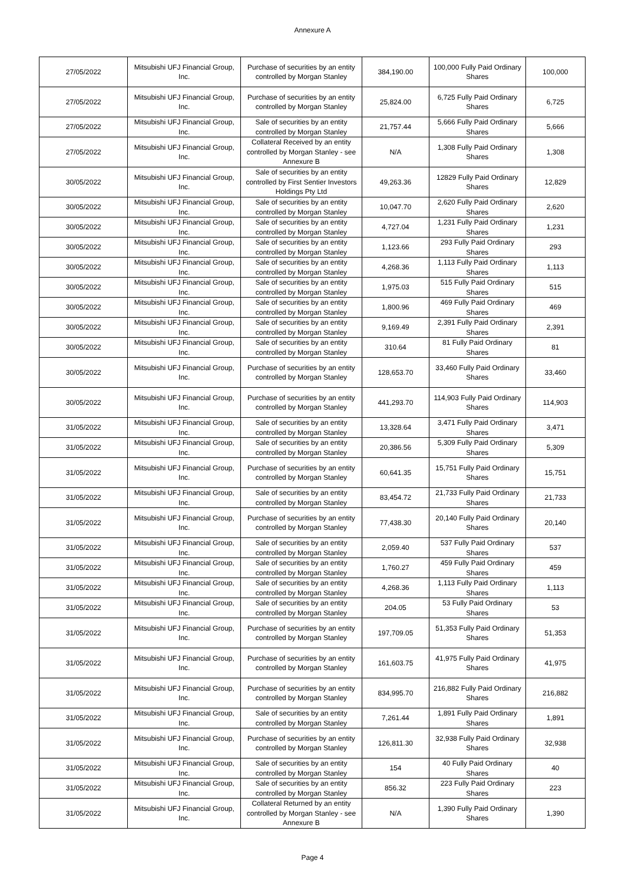Annexure A
| 27/05/2022 | Mitsubishi UFJ Financial Group, Inc. | Purchase of securities by an entity controlled by Morgan Stanley | 384,190.00 | 100,000 Fully Paid Ordinary Shares | 100,000 |
| 27/05/2022 | Mitsubishi UFJ Financial Group, Inc. | Purchase of securities by an entity controlled by Morgan Stanley | 25,824.00 | 6,725 Fully Paid Ordinary Shares | 6,725 |
| 27/05/2022 | Mitsubishi UFJ Financial Group, Inc. | Sale of securities by an entity controlled by Morgan Stanley | 21,757.44 | 5,666 Fully Paid Ordinary Shares | 5,666 |
| 27/05/2022 | Mitsubishi UFJ Financial Group, Inc. | Collateral Received by an entity controlled by Morgan Stanley - see Annexure B | N/A | 1,308 Fully Paid Ordinary Shares | 1,308 |
| 30/05/2022 | Mitsubishi UFJ Financial Group, Inc. | Sale of securities by an entity controlled by First Sentier Investors Holdings Pty Ltd | 49,263.36 | 12829 Fully Paid Ordinary Shares | 12,829 |
| 30/05/2022 | Mitsubishi UFJ Financial Group, Inc. | Sale of securities by an entity controlled by Morgan Stanley | 10,047.70 | 2,620 Fully Paid Ordinary Shares | 2,620 |
| 30/05/2022 | Mitsubishi UFJ Financial Group, Inc. | Sale of securities by an entity controlled by Morgan Stanley | 4,727.04 | 1,231 Fully Paid Ordinary Shares | 1,231 |
| 30/05/2022 | Mitsubishi UFJ Financial Group, Inc. | Sale of securities by an entity controlled by Morgan Stanley | 1,123.66 | 293 Fully Paid Ordinary Shares | 293 |
| 30/05/2022 | Mitsubishi UFJ Financial Group, Inc. | Sale of securities by an entity controlled by Morgan Stanley | 4,268.36 | 1,113 Fully Paid Ordinary Shares | 1,113 |
| 30/05/2022 | Mitsubishi UFJ Financial Group, Inc. | Sale of securities by an entity controlled by Morgan Stanley | 1,975.03 | 515 Fully Paid Ordinary Shares | 515 |
| 30/05/2022 | Mitsubishi UFJ Financial Group, Inc. | Sale of securities by an entity controlled by Morgan Stanley | 1,800.96 | 469 Fully Paid Ordinary Shares | 469 |
| 30/05/2022 | Mitsubishi UFJ Financial Group, Inc. | Sale of securities by an entity controlled by Morgan Stanley | 9,169.49 | 2,391 Fully Paid Ordinary Shares | 2,391 |
| 30/05/2022 | Mitsubishi UFJ Financial Group, Inc. | Sale of securities by an entity controlled by Morgan Stanley | 310.64 | 81 Fully Paid Ordinary Shares | 81 |
| 30/05/2022 | Mitsubishi UFJ Financial Group, Inc. | Purchase of securities by an entity controlled by Morgan Stanley | 128,653.70 | 33,460 Fully Paid Ordinary Shares | 33,460 |
| 30/05/2022 | Mitsubishi UFJ Financial Group, Inc. | Purchase of securities by an entity controlled by Morgan Stanley | 441,293.70 | 114,903 Fully Paid Ordinary Shares | 114,903 |
| 31/05/2022 | Mitsubishi UFJ Financial Group, Inc. | Sale of securities by an entity controlled by Morgan Stanley | 13,328.64 | 3,471 Fully Paid Ordinary Shares | 3,471 |
| 31/05/2022 | Mitsubishi UFJ Financial Group, Inc. | Sale of securities by an entity controlled by Morgan Stanley | 20,386.56 | 5,309 Fully Paid Ordinary Shares | 5,309 |
| 31/05/2022 | Mitsubishi UFJ Financial Group, Inc. | Purchase of securities by an entity controlled by Morgan Stanley | 60,641.35 | 15,751 Fully Paid Ordinary Shares | 15,751 |
| 31/05/2022 | Mitsubishi UFJ Financial Group, Inc. | Sale of securities by an entity controlled by Morgan Stanley | 83,454.72 | 21,733 Fully Paid Ordinary Shares | 21,733 |
| 31/05/2022 | Mitsubishi UFJ Financial Group, Inc. | Purchase of securities by an entity controlled by Morgan Stanley | 77,438.30 | 20,140 Fully Paid Ordinary Shares | 20,140 |
| 31/05/2022 | Mitsubishi UFJ Financial Group, Inc. | Sale of securities by an entity controlled by Morgan Stanley | 2,059.40 | 537 Fully Paid Ordinary Shares | 537 |
| 31/05/2022 | Mitsubishi UFJ Financial Group, Inc. | Sale of securities by an entity controlled by Morgan Stanley | 1,760.27 | 459 Fully Paid Ordinary Shares | 459 |
| 31/05/2022 | Mitsubishi UFJ Financial Group, Inc. | Sale of securities by an entity controlled by Morgan Stanley | 4,268.36 | 1,113 Fully Paid Ordinary Shares | 1,113 |
| 31/05/2022 | Mitsubishi UFJ Financial Group, Inc. | Sale of securities by an entity controlled by Morgan Stanley | 204.05 | 53 Fully Paid Ordinary Shares | 53 |
| 31/05/2022 | Mitsubishi UFJ Financial Group, Inc. | Purchase of securities by an entity controlled by Morgan Stanley | 197,709.05 | 51,353 Fully Paid Ordinary Shares | 51,353 |
| 31/05/2022 | Mitsubishi UFJ Financial Group, Inc. | Purchase of securities by an entity controlled by Morgan Stanley | 161,603.75 | 41,975 Fully Paid Ordinary Shares | 41,975 |
| 31/05/2022 | Mitsubishi UFJ Financial Group, Inc. | Purchase of securities by an entity controlled by Morgan Stanley | 834,995.70 | 216,882 Fully Paid Ordinary Shares | 216,882 |
| 31/05/2022 | Mitsubishi UFJ Financial Group, Inc. | Sale of securities by an entity controlled by Morgan Stanley | 7,261.44 | 1,891 Fully Paid Ordinary Shares | 1,891 |
| 31/05/2022 | Mitsubishi UFJ Financial Group, Inc. | Purchase of securities by an entity controlled by Morgan Stanley | 126,811.30 | 32,938 Fully Paid Ordinary Shares | 32,938 |
| 31/05/2022 | Mitsubishi UFJ Financial Group, Inc. | Sale of securities by an entity controlled by Morgan Stanley | 154 | 40 Fully Paid Ordinary Shares | 40 |
| 31/05/2022 | Mitsubishi UFJ Financial Group, Inc. | Sale of securities by an entity controlled by Morgan Stanley | 856.32 | 223 Fully Paid Ordinary Shares | 223 |
| 31/05/2022 | Mitsubishi UFJ Financial Group, Inc. | Collateral Returned by an entity controlled by Morgan Stanley - see Annexure B | N/A | 1,390 Fully Paid Ordinary Shares | 1,390 |
Page 4